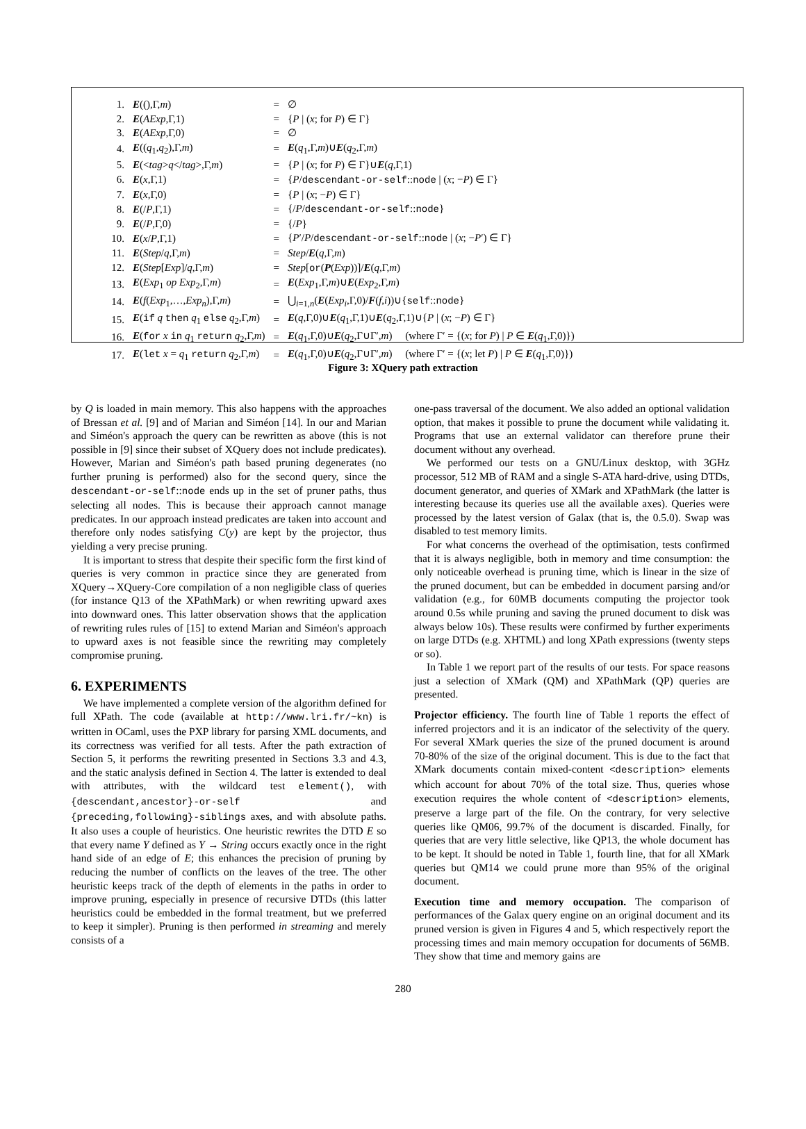| 1. | E ((),Γ, m ) | = | ∅ |
| 2. | E ( AExp ,Γ,1) | = | { P / ( x ; for P ) ∈ Γ} |
| 3. | E ( AExp ,Γ,0) | = | ∅ |
| 4. | E (( q<sub>1</sub>, q<sub>2</sub>),Γ, m ) | = | E ( q<sub>1</sub>,Γ, m )∪ E ( q<sub>2</sub>,Γ, m ) |
| 5. | E (< tag > q </ tag >,Γ, m ) | = | { P / ( x ; for P ) ∈ Γ}∪ E ( q ,Γ,1) |
| 6. | E ( x ,Γ,1) | = | { P / descendant-or-self :: node / ( x ; − P ) ∈ Γ} |
| 7. | E ( x ,Γ,0) | = | { P / ( x ; − P ) ∈ Γ} |
| 8. | E (/ P ,Γ,1) | = | {/ P / descendant-or-self :: node } |
| 9. | E (/ P ,Γ,0) | = | {/ P } |
| 10. | E ( x / P ,Γ,1) | = | { P ′/ P / descendant-or-self :: node / ( x ; − P ′) ∈ Γ} |
| 11. | E ( Step / q ,Γ, m ) | = | Step / E ( q ,Γ, m ) |
| 12. | E ( Step [ Exp ]/ q ,Γ, m ) | = | Step [ or ( P ( Exp ))]/ E ( q ,Γ, m ) |
| 13. | E ( Exp<sub>1</sub> op Exp<sub>2</sub>,Γ, m ) | = | E ( Exp<sub>1</sub>,Γ, m )∪ E ( Exp<sub>2</sub>,Γ, m ) |
| 14. | E ( f ( Exp<sub>1</sub>,…, Exp<sub>n</sub> ),Γ, m ) | = | ⋃<sub>i=1,n</sub>( E ( Exp<sub>i</sub> ,Γ,0)/ F ( f , i ))∪{ self :: node } |
| 15. | E ( if q then q<sub>1</sub> else q<sub>2</sub>,Γ, m ) | = | E ( q ,Γ,0)∪ E ( q<sub>1</sub>,Γ,1)∪ E ( q<sub>2</sub>,Γ,1)∪{ P / ( x ; − P ) ∈ Γ} |
| 16. | E ( for x in q<sub>1</sub> return q<sub>2</sub>,Γ, m ) | = | E ( q<sub>1</sub>,Γ,0)∪ E ( q<sub>2</sub>,Γ∪Γ′, m ) (where Γ′ = {( x ; for P ) / P ∈ E ( q<sub>1</sub>,Γ,0)}) |
| 17. | E ( let x = q<sub>1</sub> return q<sub>2</sub>,Γ, m ) | = | E ( q<sub>1</sub>,Γ,0)∪ E ( q<sub>2</sub>,Γ∪Γ′, m ) (where Γ′ = {( x ; let P ) / P ∈ E ( q<sub>1</sub>,Γ,0)}) |
Figure 3: XQuery path extraction
by Q is loaded in main memory. This also happens with the approaches of Bressan et al. [9] and of Marian and Siméon [14]. In our and Marian and Siméon's approach the query can be rewritten as above (this is not possible in [9] since their subset of XQuery does not include predicates). However, Marian and Siméon's path based pruning degenerates (no further pruning is performed) also for the second query, since the descendant-or-self::node ends up in the set of pruner paths, thus selecting all nodes. This is because their approach cannot manage predicates. In our approach instead predicates are taken into account and therefore only nodes satisfying C(y) are kept by the projector, thus yielding a very precise pruning.
It is important to stress that despite their specific form the first kind of queries is very common in practice since they are generated from XQuery→XQuery-Core compilation of a non negligible class of queries (for instance Q13 of the XPathMark) or when rewriting upward axes into downward ones. This latter observation shows that the application of rewriting rules rules of [15] to extend Marian and Siméon's approach to upward axes is not feasible since the rewriting may completely compromise pruning.
6. EXPERIMENTS
We have implemented a complete version of the algorithm defined for full XPath. The code (available at http://www.lri.fr/~kn) is written in OCaml, uses the PXP library for parsing XML documents, and its correctness was verified for all tests. After the path extraction of Section 5, it performs the rewriting presented in Sections 3.3 and 4.3, and the static analysis defined in Section 4. The latter is extended to deal with attributes, with the wildcard test element(), with {descendant,ancestor}-or-self and {preceding,following}-siblings axes, and with absolute paths. It also uses a couple of heuristics. One heuristic rewrites the DTD E so that every name Y defined as Y → String occurs exactly once in the right hand side of an edge of E; this enhances the precision of pruning by reducing the number of conflicts on the leaves of the tree. The other heuristic keeps track of the depth of elements in the paths in order to improve pruning, especially in presence of recursive DTDs (this latter heuristics could be embedded in the formal treatment, but we preferred to keep it simpler). Pruning is then performed in streaming and merely consists of a
one-pass traversal of the document. We also added an optional validation option, that makes it possible to prune the document while validating it. Programs that use an external validator can therefore prune their document without any overhead.
We performed our tests on a GNU/Linux desktop, with 3GHz processor, 512 MB of RAM and a single S-ATA hard-drive, using DTDs, document generator, and queries of XMark and XPathMark (the latter is interesting because its queries use all the available axes). Queries were processed by the latest version of Galax (that is, the 0.5.0). Swap was disabled to test memory limits.
For what concerns the overhead of the optimisation, tests confirmed that it is always negligible, both in memory and time consumption: the only noticeable overhead is pruning time, which is linear in the size of the pruned document, but can be embedded in document parsing and/or validation (e.g., for 60MB documents computing the projector took around 0.5s while pruning and saving the pruned document to disk was always below 10s). These results were confirmed by further experiments on large DTDs (e.g. XHTML) and long XPath expressions (twenty steps or so).
In Table 1 we report part of the results of our tests. For space reasons just a selection of XMark (QM) and XPathMark (QP) queries are presented.
Projector efficiency. The fourth line of Table 1 reports the effect of inferred projectors and it is an indicator of the selectivity of the query. For several XMark queries the size of the pruned document is around 70-80% of the size of the original document. This is due to the fact that XMark documents contain mixed-content <description> elements which account for about 70% of the total size. Thus, queries whose execution requires the whole content of <description> elements, preserve a large part of the file. On the contrary, for very selective queries like QM06, 99.7% of the document is discarded. Finally, for queries that are very little selective, like QP13, the whole document has to be kept. It should be noted in Table 1, fourth line, that for all XMark queries but QM14 we could prune more than 95% of the original document.
Execution time and memory occupation. The comparison of performances of the Galax query engine on an original document and its pruned version is given in Figures 4 and 5, which respectively report the processing times and main memory occupation for documents of 56MB. They show that time and memory gains are
280